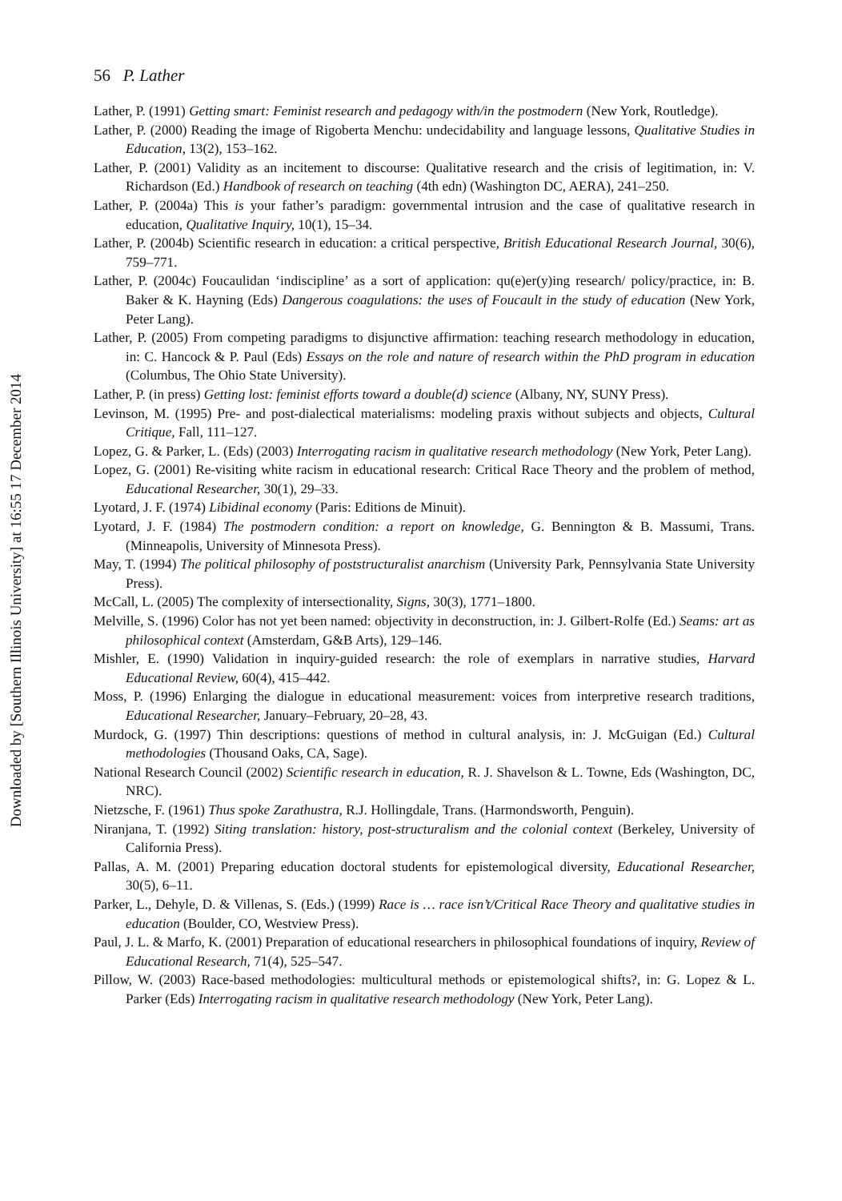Downloaded by [Southern Illinois University] at 16:55 17 December 2014
56 P. Lather
Lather, P. (1991) Getting smart: Feminist research and pedagogy with/in the postmodern (New York, Routledge).
Lather, P. (2000) Reading the image of Rigoberta Menchu: undecidability and language lessons, Qualitative Studies in Education, 13(2), 153–162.
Lather, P. (2001) Validity as an incitement to discourse: Qualitative research and the crisis of legitimation, in: V. Richardson (Ed.) Handbook of research on teaching (4th edn) (Washington DC, AERA), 241–250.
Lather, P. (2004a) This is your father’s paradigm: governmental intrusion and the case of qualitative research in education, Qualitative Inquiry, 10(1), 15–34.
Lather, P. (2004b) Scientific research in education: a critical perspective, British Educational Research Journal, 30(6), 759–771.
Lather, P. (2004c) Foucaulidan ‘indiscipline’ as a sort of application: qu(e)er(y)ing research/ policy/practice, in: B. Baker & K. Hayning (Eds) Dangerous coagulations: the uses of Foucault in the study of education (New York, Peter Lang).
Lather, P. (2005) From competing paradigms to disjunctive affirmation: teaching research methodology in education, in: C. Hancock & P. Paul (Eds) Essays on the role and nature of research within the PhD program in education (Columbus, The Ohio State University).
Lather, P. (in press) Getting lost: feminist efforts toward a double(d) science (Albany, NY, SUNY Press).
Levinson, M. (1995) Pre- and post-dialectical materialisms: modeling praxis without subjects and objects, Cultural Critique, Fall, 111–127.
Lopez, G. & Parker, L. (Eds) (2003) Interrogating racism in qualitative research methodology (New York, Peter Lang).
Lopez, G. (2001) Re-visiting white racism in educational research: Critical Race Theory and the problem of method, Educational Researcher, 30(1), 29–33.
Lyotard, J. F. (1974) Libidinal economy (Paris: Editions de Minuit).
Lyotard, J. F. (1984) The postmodern condition: a report on knowledge, G. Bennington & B. Massumi, Trans. (Minneapolis, University of Minnesota Press).
May, T. (1994) The political philosophy of poststructuralist anarchism (University Park, Pennsylvania State University Press).
McCall, L. (2005) The complexity of intersectionality, Signs, 30(3), 1771–1800.
Melville, S. (1996) Color has not yet been named: objectivity in deconstruction, in: J. Gilbert-Rolfe (Ed.) Seams: art as philosophical context (Amsterdam, G&B Arts), 129–146.
Mishler, E. (1990) Validation in inquiry-guided research: the role of exemplars in narrative studies, Harvard Educational Review, 60(4), 415–442.
Moss, P. (1996) Enlarging the dialogue in educational measurement: voices from interpretive research traditions, Educational Researcher, January–February, 20–28, 43.
Murdock, G. (1997) Thin descriptions: questions of method in cultural analysis, in: J. McGuigan (Ed.) Cultural methodologies (Thousand Oaks, CA, Sage).
National Research Council (2002) Scientific research in education, R. J. Shavelson & L. Towne, Eds (Washington, DC, NRC).
Nietzsche, F. (1961) Thus spoke Zarathustra, R.J. Hollingdale, Trans. (Harmondsworth, Penguin).
Niranjana, T. (1992) Siting translation: history, post-structuralism and the colonial context (Berkeley, University of California Press).
Pallas, A. M. (2001) Preparing education doctoral students for epistemological diversity, Educational Researcher, 30(5), 6–11.
Parker, L., Dehyle, D. & Villenas, S. (Eds.) (1999) Race is … race isn’t/Critical Race Theory and qualitative studies in education (Boulder, CO, Westview Press).
Paul, J. L. & Marfo, K. (2001) Preparation of educational researchers in philosophical foundations of inquiry, Review of Educational Research, 71(4), 525–547.
Pillow, W. (2003) Race-based methodologies: multicultural methods or epistemological shifts?, in: G. Lopez & L. Parker (Eds) Interrogating racism in qualitative research methodology (New York, Peter Lang).